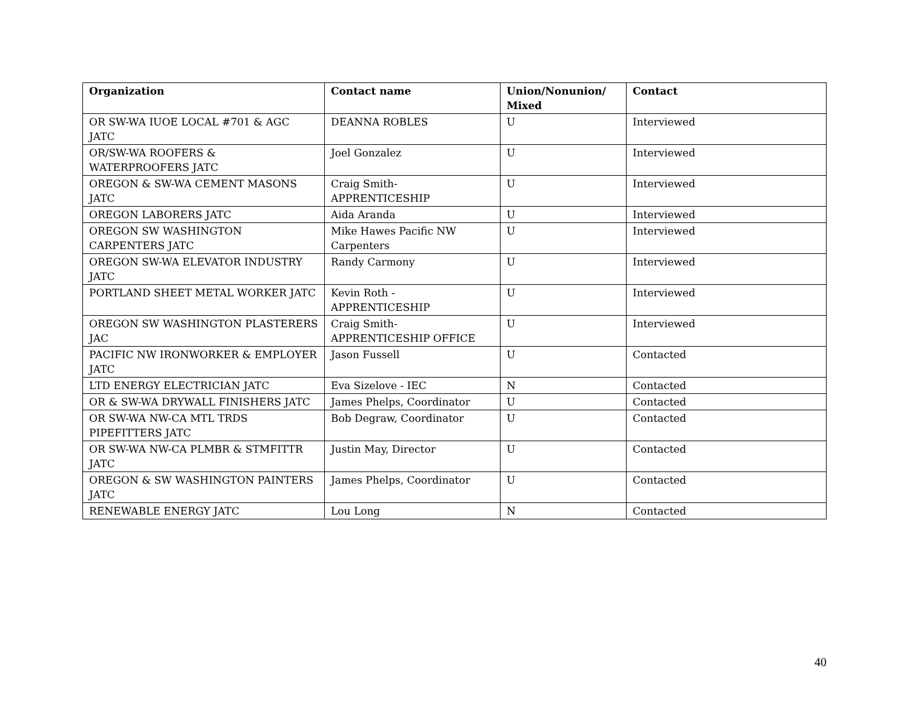| Organization | Contact name | Union/Nonunion/ Mixed | Contact |
| --- | --- | --- | --- |
| OR SW-WA IUOE LOCAL #701 & AGC JATC | DEANNA ROBLES | U | Interviewed |
| OR/SW-WA ROOFERS & WATERPROOFERS JATC | Joel Gonzalez | U | Interviewed |
| OREGON & SW-WA CEMENT MASONS JATC | Craig Smith- APPRENTICESHIP | U | Interviewed |
| OREGON LABORERS JATC | Aida Aranda | U | Interviewed |
| OREGON SW WASHINGTON CARPENTERS JATC | Mike Hawes Pacific NW Carpenters | U | Interviewed |
| OREGON SW-WA ELEVATOR INDUSTRY JATC | Randy Carmony | U | Interviewed |
| PORTLAND SHEET METAL WORKER JATC | Kevin Roth - APPRENTICESHIP | U | Interviewed |
| OREGON SW WASHINGTON PLASTERERS JAC | Craig Smith- APPRENTICESHIP OFFICE | U | Interviewed |
| PACIFIC NW IRONWORKER & EMPLOYER JATC | Jason Fussell | U | Contacted |
| LTD ENERGY ELECTRICIAN JATC | Eva Sizelove - IEC | N | Contacted |
| OR & SW-WA DRYWALL FINISHERS JATC | James Phelps, Coordinator | U | Contacted |
| OR SW-WA NW-CA MTL TRDS PIPEFITTERS JATC | Bob Degraw, Coordinator | U | Contacted |
| OR SW-WA NW-CA PLMBR & STMFITTR JATC | Justin May, Director | U | Contacted |
| OREGON & SW WASHINGTON PAINTERS JATC | James Phelps, Coordinator | U | Contacted |
| RENEWABLE ENERGY JATC | Lou Long | N | Contacted |
40